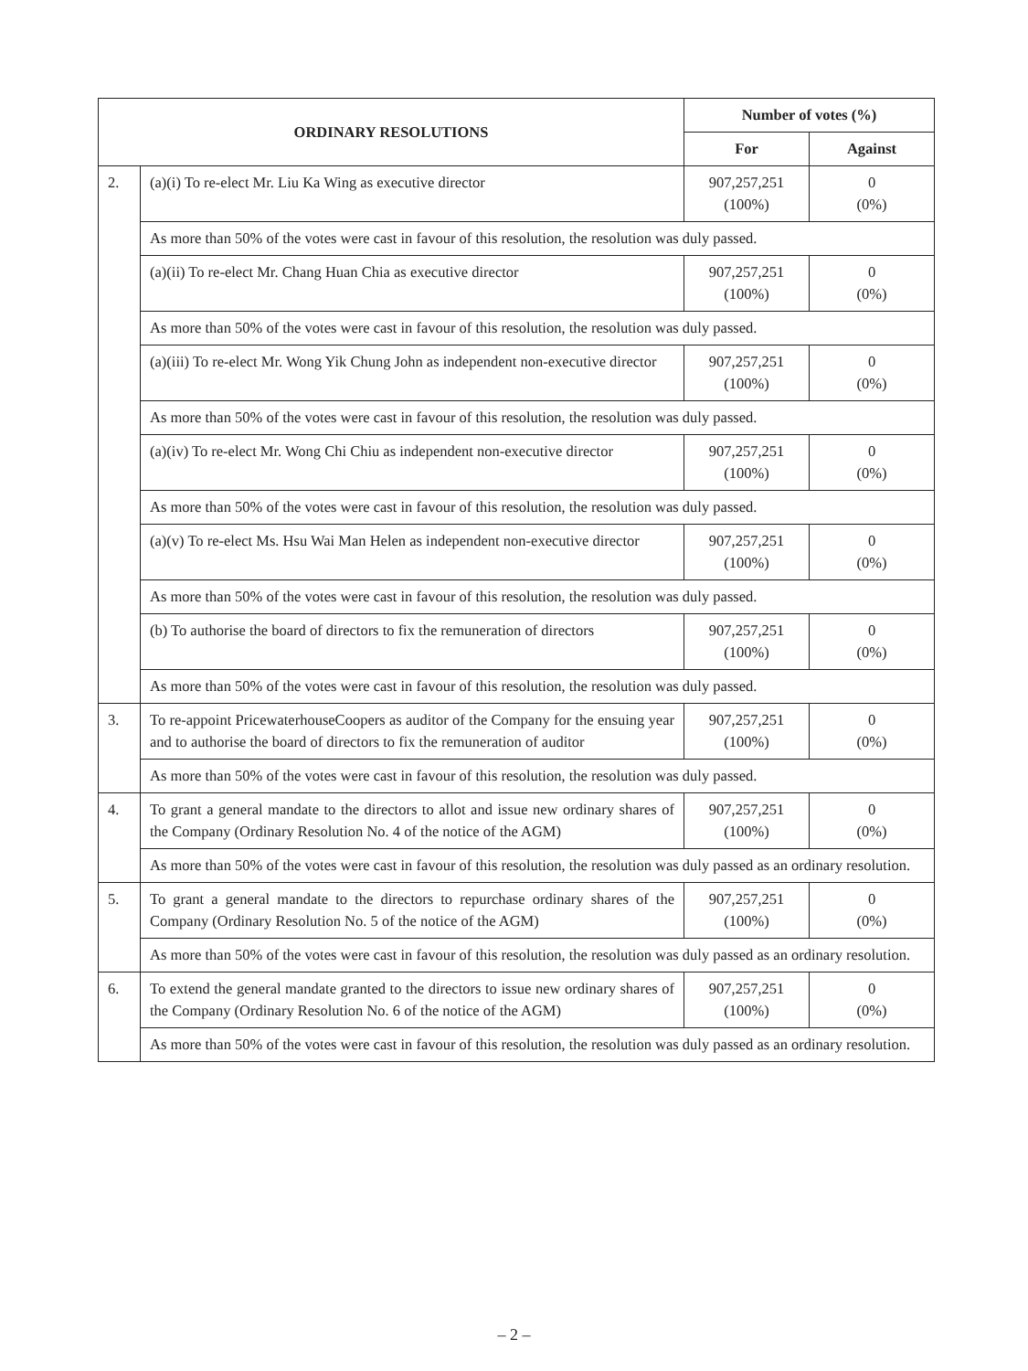| ORDINARY RESOLUTIONS | | Number of votes (%) | |
| --- | --- | --- | --- |
| | | For | Against |
| 2. | (a)(i) To re-elect Mr. Liu Ka Wing as executive director | 907,257,251 (100%) | 0 (0%) |
| | As more than 50% of the votes were cast in favour of this resolution, the resolution was duly passed. | | |
| | (a)(ii) To re-elect Mr. Chang Huan Chia as executive director | 907,257,251 (100%) | 0 (0%) |
| | As more than 50% of the votes were cast in favour of this resolution, the resolution was duly passed. | | |
| | (a)(iii) To re-elect Mr. Wong Yik Chung John as independent non-executive director | 907,257,251 (100%) | 0 (0%) |
| | As more than 50% of the votes were cast in favour of this resolution, the resolution was duly passed. | | |
| | (a)(iv) To re-elect Mr. Wong Chi Chiu as independent non-executive director | 907,257,251 (100%) | 0 (0%) |
| | As more than 50% of the votes were cast in favour of this resolution, the resolution was duly passed. | | |
| | (a)(v) To re-elect Ms. Hsu Wai Man Helen as independent non-executive director | 907,257,251 (100%) | 0 (0%) |
| | As more than 50% of the votes were cast in favour of this resolution, the resolution was duly passed. | | |
| | (b) To authorise the board of directors to fix the remuneration of directors | 907,257,251 (100%) | 0 (0%) |
| | As more than 50% of the votes were cast in favour of this resolution, the resolution was duly passed. | | |
| 3. | To re-appoint PricewaterhouseCoopers as auditor of the Company for the ensuing year and to authorise the board of directors to fix the remuneration of auditor | 907,257,251 (100%) | 0 (0%) |
| | As more than 50% of the votes were cast in favour of this resolution, the resolution was duly passed. | | |
| 4. | To grant a general mandate to the directors to allot and issue new ordinary shares of the Company (Ordinary Resolution No. 4 of the notice of the AGM) | 907,257,251 (100%) | 0 (0%) |
| | As more than 50% of the votes were cast in favour of this resolution, the resolution was duly passed as an ordinary resolution. | | |
| 5. | To grant a general mandate to the directors to repurchase ordinary shares of the Company (Ordinary Resolution No. 5 of the notice of the AGM) | 907,257,251 (100%) | 0 (0%) |
| | As more than 50% of the votes were cast in favour of this resolution, the resolution was duly passed as an ordinary resolution. | | |
| 6. | To extend the general mandate granted to the directors to issue new ordinary shares of the Company (Ordinary Resolution No. 6 of the notice of the AGM) | 907,257,251 (100%) | 0 (0%) |
| | As more than 50% of the votes were cast in favour of this resolution, the resolution was duly passed as an ordinary resolution. | | |
– 2 –